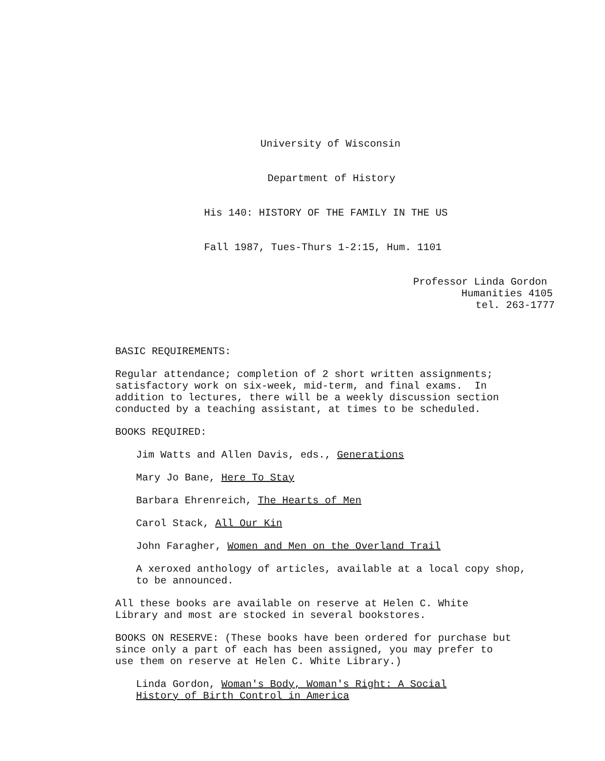University of Wisconsin
Department of History
His 140: HISTORY OF THE FAMILY IN THE US
Fall 1987, Tues-Thurs 1-2:15, Hum. 1101
Professor Linda Gordon
Humanities 4105
tel. 263-1777
BASIC REQUIREMENTS:
Regular attendance; completion of 2 short written assignments; satisfactory work on six-week, mid-term, and final exams. In addition to lectures, there will be a weekly discussion section conducted by a teaching assistant, at times to be scheduled.
BOOKS REQUIRED:
Jim Watts and Allen Davis, eds., Generations
Mary Jo Bane, Here To Stay
Barbara Ehrenreich, The Hearts of Men
Carol Stack, All Our Kin
John Faragher, Women and Men on the Overland Trail
A xeroxed anthology of articles, available at a local copy shop, to be announced.
All these books are available on reserve at Helen C. White Library and most are stocked in several bookstores.
BOOKS ON RESERVE: (These books have been ordered for purchase but since only a part of each has been assigned, you may prefer to use them on reserve at Helen C. White Library.)
Linda Gordon, Woman's Body, Woman's Right: A Social History of Birth Control in America